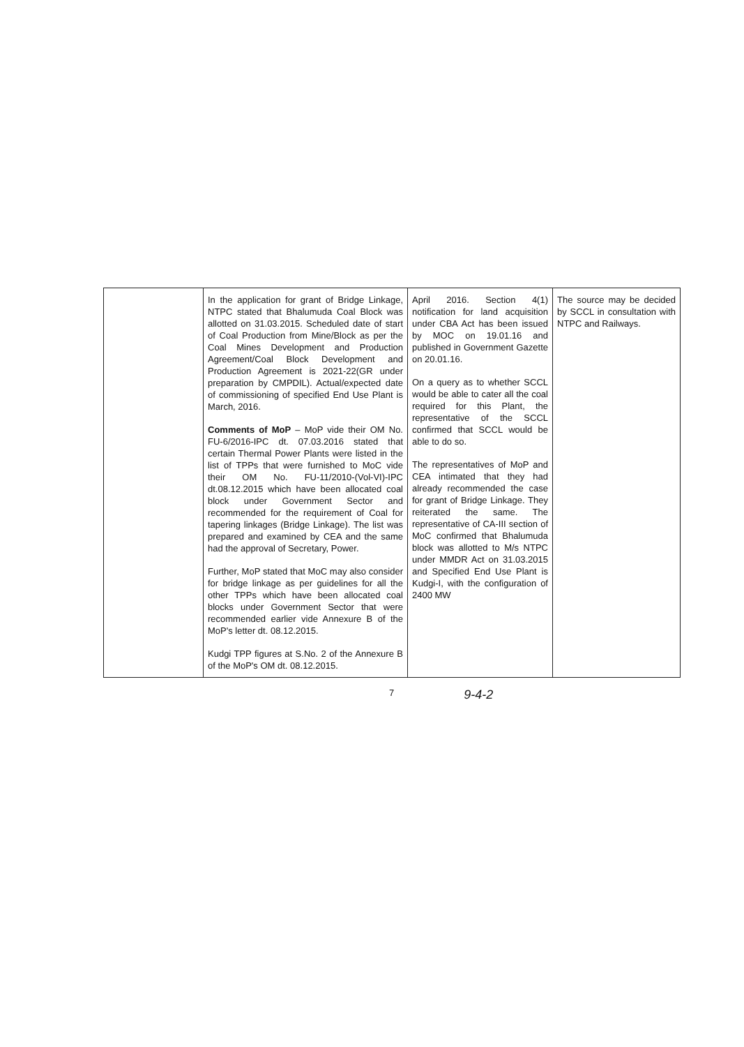| | In the application for grant of Bridge Linkage, NTPC stated that Bhalumuda Coal Block was allotted on 31.03.2015. Scheduled date of start of Coal Production from Mine/Block as per the Coal Mines Development and Production Agreement/Coal Block Development and Production Agreement is 2021-22(GR under preparation by CMPDIL). Actual/expected date of commissioning of specified End Use Plant is March, 2016. Comments of MoP – MoP vide their OM No. FU-6/2016-IPC dt. 07.03.2016 stated that certain Thermal Power Plants were listed in the list of TPPs that were furnished to MoC vide their OM No. FU-11/2010-(Vol-VI)-IPC dt.08.12.2015 which have been allocated coal block under Government Sector and recommended for the requirement of Coal for tapering linkages (Bridge Linkage). The list was prepared and examined by CEA and the same had the approval of Secretary, Power. Further, MoP stated that MoC may also consider for bridge linkage as per guidelines for all the other TPPs which have been allocated coal blocks under Government Sector that were recommended earlier vide Annexure B of the MoP's letter dt. 08.12.2015. Kudgi TPP figures at S.No. 2 of the Annexure B of the MoP's OM dt. 08.12.2015. | April 2016. Section 4(1) notification for land acquisition under CBA Act has been issued by MOC on 19.01.16 and published in Government Gazette on 20.01.16. On a query as to whether SCCL would be able to cater all the coal required for this Plant, the representative of the SCCL confirmed that SCCL would be able to do so. The representatives of MoP and CEA intimated that they had already recommended the case for grant of Bridge Linkage. They reiterated the same. The representative of CA-III section of MoC confirmed that Bhalumuda block was allotted to M/s NTPC under MMDR Act on 31.03.2015 and Specified End Use Plant is Kudgi-I, with the configuration of 2400 MW | The source may be decided by SCCL in consultation with NTPC and Railways. |
7 9-4-2